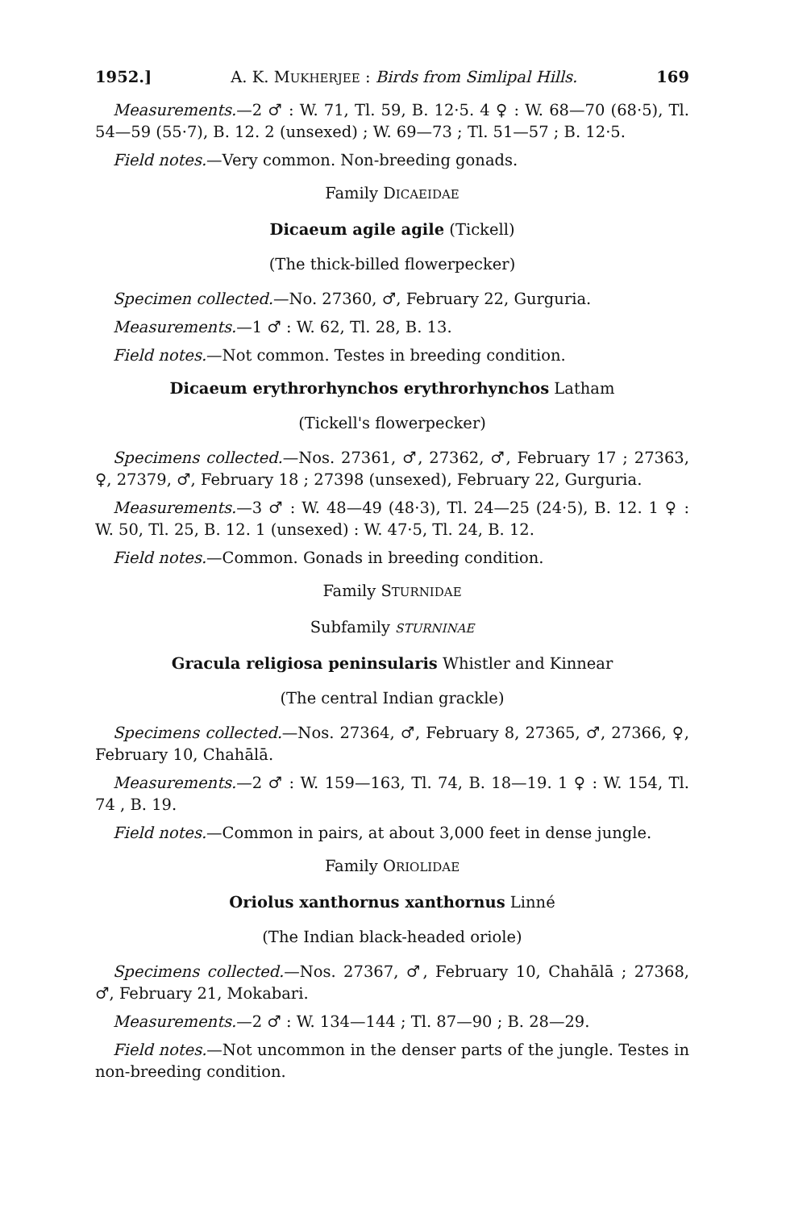1952.] A. K. MUKHERJEE : Birds from Simlipal Hills. 169
Measurements.—2 ♂ : W. 71, Tl. 59, B. 12·5. 4 ♀ : W. 68—70 (68·5), Tl. 54—59 (55·7), B. 12. 2 (unsexed) ; W. 69—73 ; Tl. 51—57 ; B. 12·5.
Field notes.—Very common. Non-breeding gonads.
Family DICAEIDAE
Dicaeum agile agile (Tickell)
(The thick-billed flowerpecker)
Specimen collected.—No. 27360, ♂, February 22, Gurguria.
Measurements.—1 ♂ : W. 62, Tl. 28, B. 13.
Field notes.—Not common. Testes in breeding condition.
Dicaeum erythrorhynchos erythrorhynchos Latham
(Tickell's flowerpecker)
Specimens collected.—Nos. 27361, ♂, 27362, ♂, February 17 ; 27363, ♀, 27379, ♂, February 18 ; 27398 (unsexed), February 22, Gurguria.
Measurements.—3 ♂ : W. 48—49 (48·3), Tl. 24—25 (24·5), B. 12. 1 ♀ : W. 50, Tl. 25, B. 12. 1 (unsexed) : W. 47·5, Tl. 24, B. 12.
Field notes.—Common. Gonads in breeding condition.
Family STURNIDAE
Subfamily STURNINAE
Gracula religiosa peninsularis Whistler and Kinnear
(The central Indian grackle)
Specimens collected.—Nos. 27364, ♂, February 8, 27365, ♂, 27366, ♀, February 10, Chahālā.
Measurements.—2 ♂ : W. 159—163, Tl. 74, B. 18—19. 1 ♀ : W. 154, Tl. 74 , B. 19.
Field notes.—Common in pairs, at about 3,000 feet in dense jungle.
Family ORIOLIDAE
Oriolus xanthornus xanthornus Linné
(The Indian black-headed oriole)
Specimens collected.—Nos. 27367, ♂, February 10, Chahālā ; 27368, ♂, February 21, Mokabari.
Measurements.—2 ♂ : W. 134—144 ; Tl. 87—90 ; B. 28—29.
Field notes.—Not uncommon in the denser parts of the jungle. Testes in non-breeding condition.